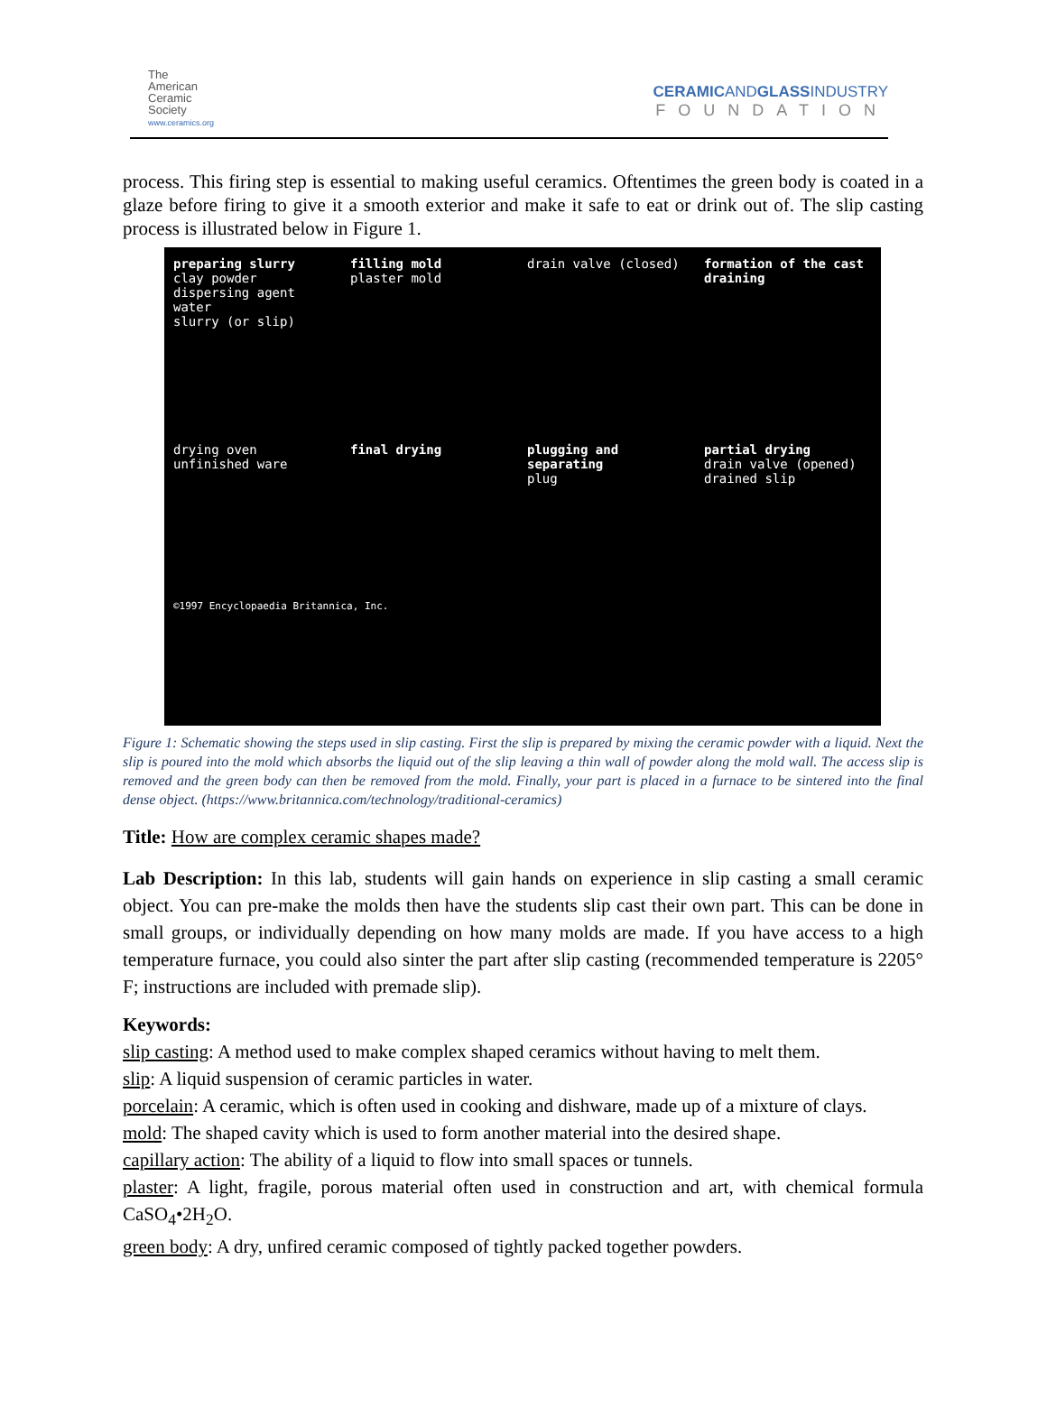The
American
Ceramic
Society
www.ceramics.org
CERAMICANDGLASSINDUSTRY
FOUNDATION
process. This firing step is essential to making useful ceramics. Oftentimes the green body is coated in a glaze before firing to give it a smooth exterior and make it safe to eat or drink out of. The slip casting process is illustrated below in Figure 1.
preparing slurry
clay powder
dispersing agent
water
slurry (or slip)
filling mold
plaster mold
drain valve (closed)
formation of the cast
draining
drying oven
unfinished ware
final drying
plugging and separating
plug
partial drying
drain valve (opened)
drained slip
©1997 Encyclopaedia Britannica, Inc.
Figure 1: Schematic showing the steps used in slip casting. First the slip is prepared by mixing the ceramic powder with a liquid. Next the slip is poured into the mold which absorbs the liquid out of the slip leaving a thin wall of powder along the mold wall. The access slip is removed and the green body can then be removed from the mold. Finally, your part is placed in a furnace to be sintered into the final dense object. (https://www.britannica.com/technology/traditional-ceramics)
Title: How are complex ceramic shapes made?
Lab Description: In this lab, students will gain hands on experience in slip casting a small ceramic object. You can pre-make the molds then have the students slip cast their own part. This can be done in small groups, or individually depending on how many molds are made. If you have access to a high temperature furnace, you could also sinter the part after slip casting (recommended temperature is 2205° F; instructions are included with premade slip).
Keywords:
slip casting: A method used to make complex shaped ceramics without having to melt them.
slip: A liquid suspension of ceramic particles in water.
porcelain: A ceramic, which is often used in cooking and dishware, made up of a mixture of clays.
mold: The shaped cavity which is used to form another material into the desired shape.
capillary action: The ability of a liquid to flow into small spaces or tunnels.
plaster: A light, fragile, porous material often used in construction and art, with chemical formula CaSO<sub>4</sub>•2H<sub>2</sub>O.
green body: A dry, unfired ceramic composed of tightly packed together powders.